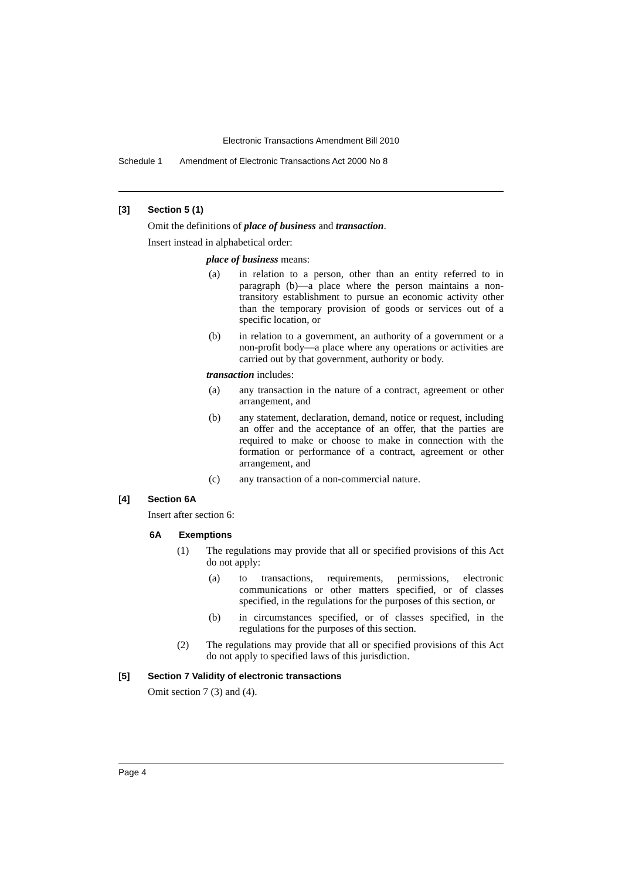Electronic Transactions Amendment Bill 2010
Schedule 1 Amendment of Electronic Transactions Act 2000 No 8
[3] Section 5 (1)
Omit the definitions of place of business and transaction.
Insert instead in alphabetical order:
place of business means:
(a) in relation to a person, other than an entity referred to in paragraph (b)—a place where the person maintains a non-transitory establishment to pursue an economic activity other than the temporary provision of goods or services out of a specific location, or
(b) in relation to a government, an authority of a government or a non-profit body—a place where any operations or activities are carried out by that government, authority or body.
transaction includes:
(a) any transaction in the nature of a contract, agreement or other arrangement, and
(b) any statement, declaration, demand, notice or request, including an offer and the acceptance of an offer, that the parties are required to make or choose to make in connection with the formation or performance of a contract, agreement or other arrangement, and
(c) any transaction of a non-commercial nature.
[4] Section 6A
Insert after section 6:
6A Exemptions
(1) The regulations may provide that all or specified provisions of this Act do not apply:
(a) to transactions, requirements, permissions, electronic communications or other matters specified, or of classes specified, in the regulations for the purposes of this section, or
(b) in circumstances specified, or of classes specified, in the regulations for the purposes of this section.
(2) The regulations may provide that all or specified provisions of this Act do not apply to specified laws of this jurisdiction.
[5] Section 7 Validity of electronic transactions
Omit section 7 (3) and (4).
Page 4